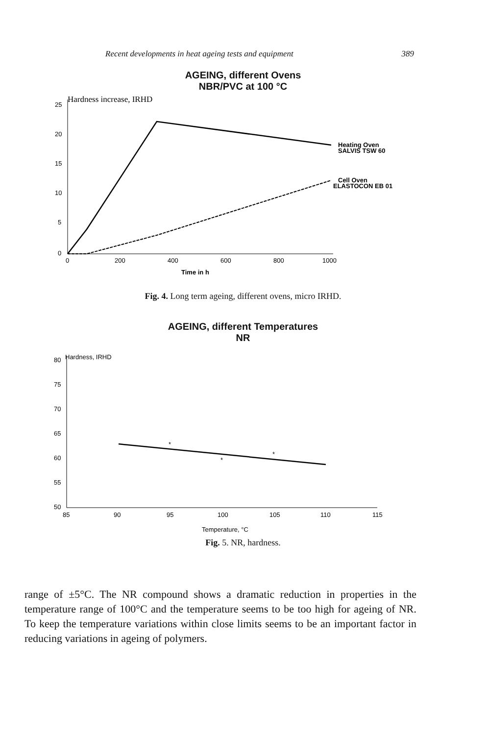Recent developments in heat ageing tests and equipment 389
AGEING, different Ovens
NBR/PVC at 100 °C
Hardness increase, IRHD
25
20
15
10
5
0
0
200
400
600
800
1000
Time in h
Heating Oven
SALVIS TSW 60
Cell Oven
ELASTOCON EB 01
Fig. 4. Long term ageing, different ovens, micro IRHD.
AGEING, different Temperatures
NR
Hardness, IRHD
80
75
70
65
60
55
50
85
90
95
100
105
110
115
Temperature, °C
*
*
*
Fig. 5. NR, hardness.
range of ±5°C. The NR compound shows a dramatic reduction in properties in the temperature range of 100°C and the temperature seems to be too high for ageing of NR. To keep the temperature variations within close limits seems to be an important factor in reducing variations in ageing of polymers.